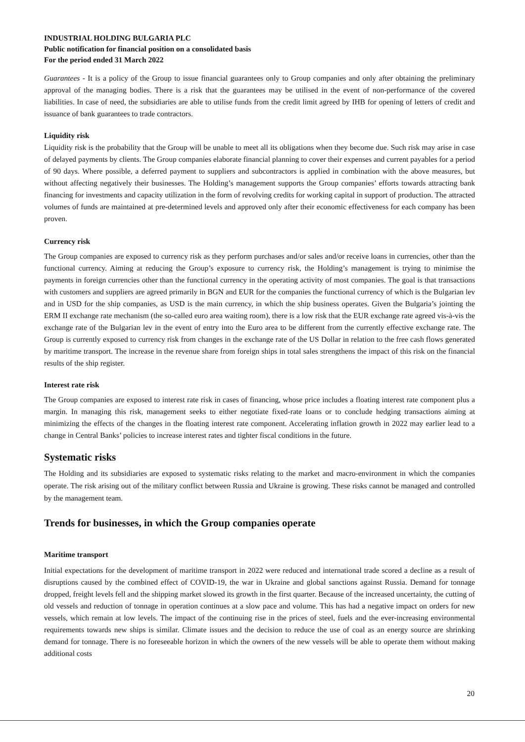INDUSTRIAL HOLDING BULGARIA PLC
Public notification for financial position on a consolidated basis
For the period ended 31 March 2022
Guarantees - It is a policy of the Group to issue financial guarantees only to Group companies and only after obtaining the preliminary approval of the managing bodies. There is a risk that the guarantees may be utilised in the event of non-performance of the covered liabilities. In case of need, the subsidiaries are able to utilise funds from the credit limit agreed by IHB for opening of letters of credit and issuance of bank guarantees to trade contractors.
Liquidity risk
Liquidity risk is the probability that the Group will be unable to meet all its obligations when they become due. Such risk may arise in case of delayed payments by clients. The Group companies elaborate financial planning to cover their expenses and current payables for a period of 90 days. Where possible, a deferred payment to suppliers and subcontractors is applied in combination with the above measures, but without affecting negatively their businesses. The Holding’s management supports the Group companies’ efforts towards attracting bank financing for investments and capacity utilization in the form of revolving credits for working capital in support of production. The attracted volumes of funds are maintained at pre-determined levels and approved only after their economic effectiveness for each company has been proven.
Currency risk
The Group companies are exposed to currency risk as they perform purchases and/or sales and/or receive loans in currencies, other than the functional currency. Aiming at reducing the Group’s exposure to currency risk, the Holding’s management is trying to minimise the payments in foreign currencies other than the functional currency in the operating activity of most companies. The goal is that transactions with customers and suppliers are agreed primarily in BGN and EUR for the companies the functional currency of which is the Bulgarian lev and in USD for the ship companies, as USD is the main currency, in which the ship business operates. Given the Bulgaria’s jointing the ERM II exchange rate mechanism (the so-called euro area waiting room), there is a low risk that the EUR exchange rate agreed vis-à-vis the exchange rate of the Bulgarian lev in the event of entry into the Euro area to be different from the currently effective exchange rate. The Group is currently exposed to currency risk from changes in the exchange rate of the US Dollar in relation to the free cash flows generated by maritime transport. The increase in the revenue share from foreign ships in total sales strengthens the impact of this risk on the financial results of the ship register.
Interest rate risk
The Group companies are exposed to interest rate risk in cases of financing, whose price includes a floating interest rate component plus a margin. In managing this risk, management seeks to either negotiate fixed-rate loans or to conclude hedging transactions aiming at minimizing the effects of the changes in the floating interest rate component. Accelerating inflation growth in 2022 may earlier lead to a change in Central Banks’ policies to increase interest rates and tighter fiscal conditions in the future.
Systematic risks
The Holding and its subsidiaries are exposed to systematic risks relating to the market and macro-environment in which the companies operate. The risk arising out of the military conflict between Russia and Ukraine is growing. These risks cannot be managed and controlled by the management team.
Trends for businesses, in which the Group companies operate
Maritime transport
Initial expectations for the development of maritime transport in 2022 were reduced and international trade scored a decline as a result of disruptions caused by the combined effect of COVID-19, the war in Ukraine and global sanctions against Russia. Demand for tonnage dropped, freight levels fell and the shipping market slowed its growth in the first quarter. Because of the increased uncertainty, the cutting of old vessels and reduction of tonnage in operation continues at a slow pace and volume. This has had a negative impact on orders for new vessels, which remain at low levels. The impact of the continuing rise in the prices of steel, fuels and the ever-increasing environmental requirements towards new ships is similar. Climate issues and the decision to reduce the use of coal as an energy source are shrinking demand for tonnage. There is no foreseeable horizon in which the owners of the new vessels will be able to operate them without making additional costs
20